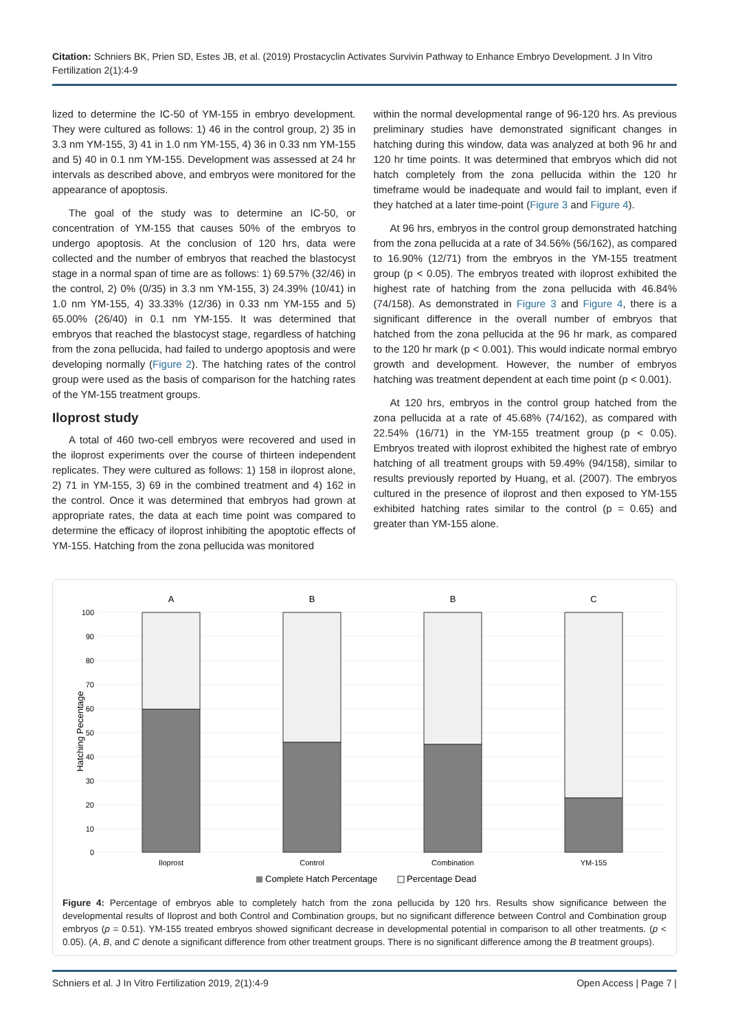Citation: Schniers BK, Prien SD, Estes JB, et al. (2019) Prostacyclin Activates Survivin Pathway to Enhance Embryo Development. J In Vitro Fertilization 2(1):4-9
lized to determine the IC-50 of YM-155 in embryo development. They were cultured as follows: 1) 46 in the control group, 2) 35 in 3.3 nm YM-155, 3) 41 in 1.0 nm YM-155, 4) 36 in 0.33 nm YM-155 and 5) 40 in 0.1 nm YM-155. Development was assessed at 24 hr intervals as described above, and embryos were monitored for the appearance of apoptosis.
The goal of the study was to determine an IC-50, or concentration of YM-155 that causes 50% of the embryos to undergo apoptosis. At the conclusion of 120 hrs, data were collected and the number of embryos that reached the blastocyst stage in a normal span of time are as follows: 1) 69.57% (32/46) in the control, 2) 0% (0/35) in 3.3 nm YM-155, 3) 24.39% (10/41) in 1.0 nm YM-155, 4) 33.33% (12/36) in 0.33 nm YM-155 and 5) 65.00% (26/40) in 0.1 nm YM-155. It was determined that embryos that reached the blastocyst stage, regardless of hatching from the zona pellucida, had failed to undergo apoptosis and were developing normally (Figure 2). The hatching rates of the control group were used as the basis of comparison for the hatching rates of the YM-155 treatment groups.
Iloprost study
A total of 460 two-cell embryos were recovered and used in the iloprost experiments over the course of thirteen independent replicates. They were cultured as follows: 1) 158 in iloprost alone, 2) 71 in YM-155, 3) 69 in the combined treatment and 4) 162 in the control. Once it was determined that embryos had grown at appropriate rates, the data at each time point was compared to determine the efficacy of iloprost inhibiting the apoptotic effects of YM-155. Hatching from the zona pellucida was monitored
within the normal developmental range of 96-120 hrs. As previous preliminary studies have demonstrated significant changes in hatching during this window, data was analyzed at both 96 hr and 120 hr time points. It was determined that embryos which did not hatch completely from the zona pellucida within the 120 hr timeframe would be inadequate and would fail to implant, even if they hatched at a later time-point (Figure 3 and Figure 4).
At 96 hrs, embryos in the control group demonstrated hatching from the zona pellucida at a rate of 34.56% (56/162), as compared to 16.90% (12/71) from the embryos in the YM-155 treatment group (p < 0.05). The embryos treated with iloprost exhibited the highest rate of hatching from the zona pellucida with 46.84% (74/158). As demonstrated in Figure 3 and Figure 4, there is a significant difference in the overall number of embryos that hatched from the zona pellucida at the 96 hr mark, as compared to the 120 hr mark (p < 0.001). This would indicate normal embryo growth and development. However, the number of embryos hatching was treatment dependent at each time point (p < 0.001).
At 120 hrs, embryos in the control group hatched from the zona pellucida at a rate of 45.68% (74/162), as compared with 22.54% (16/71) in the YM-155 treatment group (p < 0.05). Embryos treated with iloprost exhibited the highest rate of embryo hatching of all treatment groups with 59.49% (94/158), similar to results previously reported by Huang, et al. (2007). The embryos cultured in the presence of iloprost and then exposed to YM-155 exhibited hatching rates similar to the control (p = 0.65) and greater than YM-155 alone.
100
90
80
70
60
50
40
30
20
10
0
Hatching Pecentage
A
B
B
C
Iloprost
Control
Combination
YM-155
Complete Hatch Percentage
Percentage Dead
Figure 4: Percentage of embryos able to completely hatch from the zona pellucida by 120 hrs. Results show significance between the developmental results of Iloprost and both Control and Combination groups, but no significant difference between Control and Combination group embryos (p = 0.51). YM-155 treated embryos showed significant decrease in developmental potential in comparison to all other treatments. (p < 0.05). (A, B, and C denote a significant difference from other treatment groups. There is no significant difference among the B treatment groups).
Schniers et al. J In Vitro Fertilization 2019, 2(1):4-9 Open Access | Page 7 |